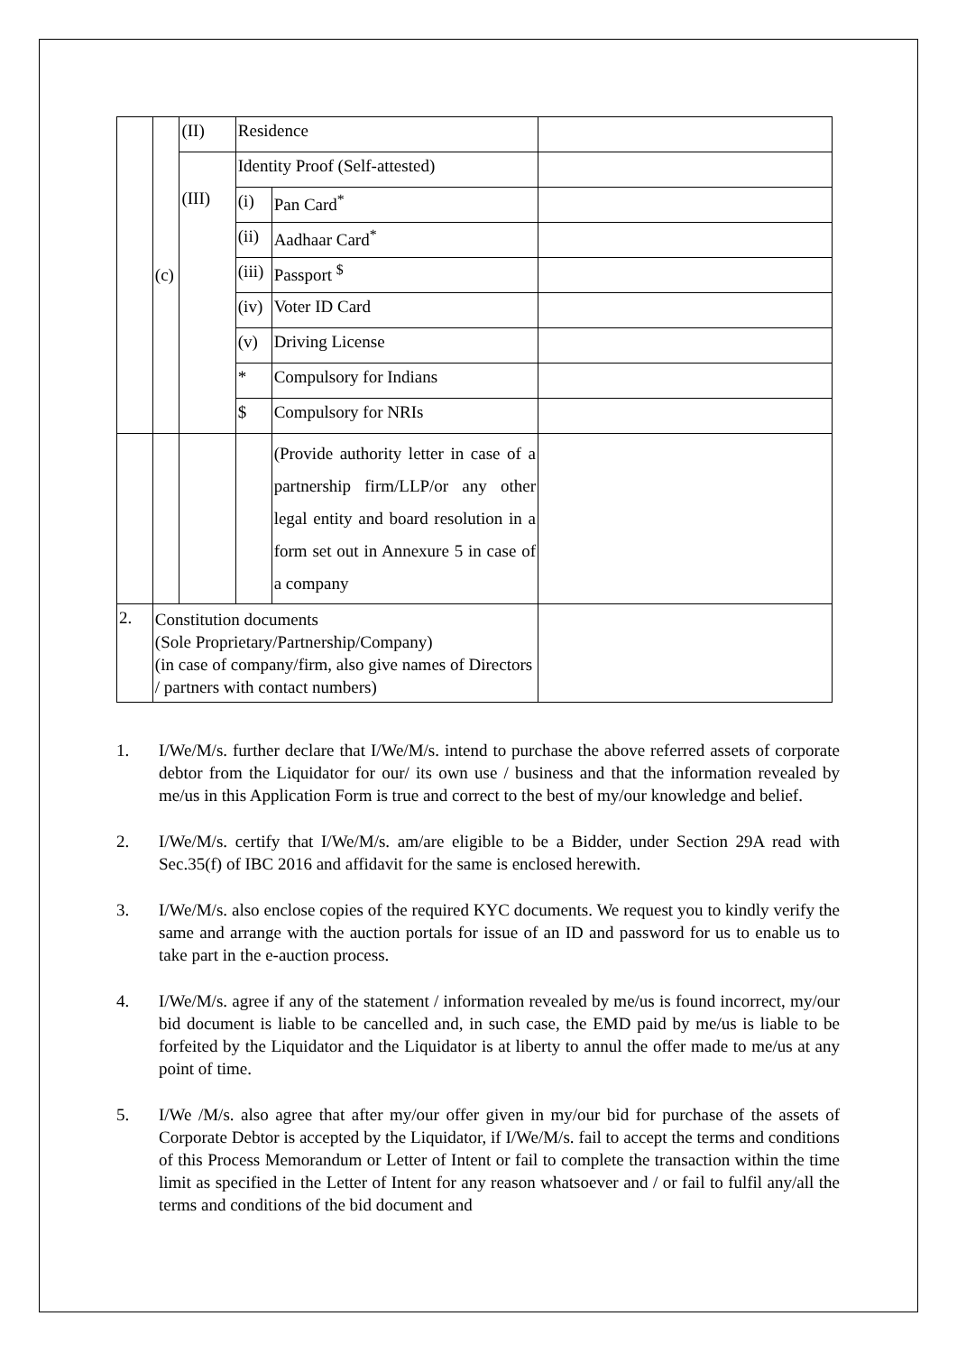| | (c) | (II) | Residence | | |
| | | (III) | Identity Proof (Self-attested) | | |
| | | | (i) | Pan Card<sup>*</sup> | |
| | | | (ii) | Aadhaar Card<sup>*</sup> | |
| | | | (iii) | Passport <sup>$</sup> | |
| | | | (iv) | Voter ID Card | |
| | | | (v) | Driving License | |
| | | | * | Compulsory for Indians | |
| | | | $ | Compulsory for NRIs | |
| | | | | (Provide authority letter in case of a partnership firm/LLP/or any other legal entity and board resolution in a form set out in Annexure 5 in case of a company | |
| 2. | Constitution documents (Sole Proprietary/Partnership/Company) (in case of company/firm, also give names of Directors / partners with contact numbers) | | | | |
1. I/We/M/s. further declare that I/We/M/s. intend to purchase the above referred assets of corporate debtor from the Liquidator for our/ its own use / business and that the information revealed by me/us in this Application Form is true and correct to the best of my/our knowledge and belief.
2. I/We/M/s. certify that I/We/M/s. am/are eligible to be a Bidder, under Section 29A read with Sec.35(f) of IBC 2016 and affidavit for the same is enclosed herewith.
3. I/We/M/s. also enclose copies of the required KYC documents. We request you to kindly verify the same and arrange with the auction portals for issue of an ID and password for us to enable us to take part in the e-auction process.
4. I/We/M/s. agree if any of the statement / information revealed by me/us is found incorrect, my/our bid document is liable to be cancelled and, in such case, the EMD paid by me/us is liable to be forfeited by the Liquidator and the Liquidator is at liberty to annul the offer made to me/us at any point of time.
5. I/We /M/s. also agree that after my/our offer given in my/our bid for purchase of the assets of Corporate Debtor is accepted by the Liquidator, if I/We/M/s. fail to accept the terms and conditions of this Process Memorandum or Letter of Intent or fail to complete the transaction within the time limit as specified in the Letter of Intent for any reason whatsoever and / or fail to fulfil any/all the terms and conditions of the bid document and